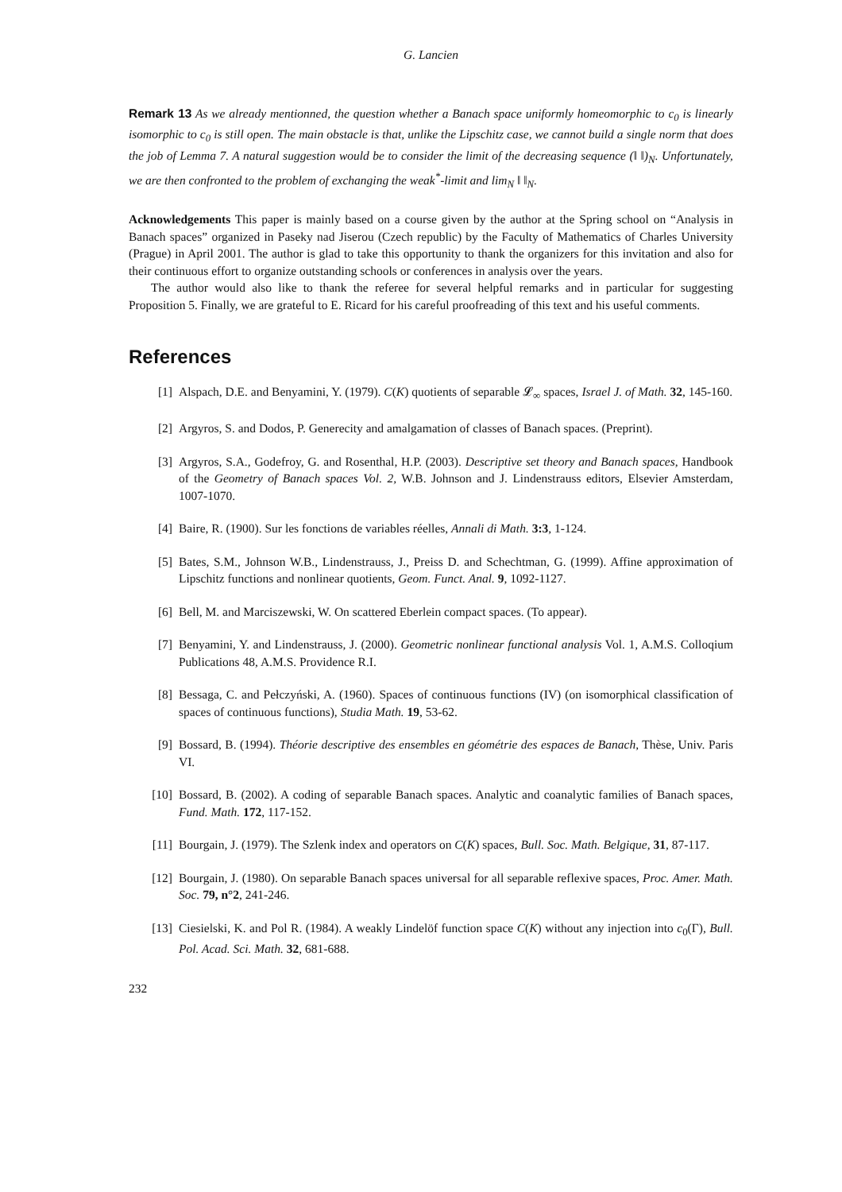G. Lancien
Remark 13 As we already mentionned, the question whether a Banach space uniformly homeomorphic to c<sub>0</sub> is linearly isomorphic to c<sub>0</sub> is still open. The main obstacle is that, unlike the Lipschitz case, we cannot build a single norm that does the job of Lemma 7. A natural suggestion would be to consider the limit of the decreasing sequence (‖ ‖)<sub>N</sub>. Unfortunately, we are then confronted to the problem of exchanging the weak<sup>*</sup>-limit and lim<sub>N</sub> ‖ ‖<sub>N</sub>.
Acknowledgements This paper is mainly based on a course given by the author at the Spring school on “Analysis in Banach spaces” organized in Paseky nad Jiserou (Czech republic) by the Faculty of Mathematics of Charles University (Prague) in April 2001. The author is glad to take this opportunity to thank the organizers for this invitation and also for their continuous effort to organize outstanding schools or conferences in analysis over the years.
The author would also like to thank the referee for several helpful remarks and in particular for suggesting Proposition 5. Finally, we are grateful to E. Ricard for his careful proofreading of this text and his useful comments.
References
[1] Alspach, D.E. and Benyamini, Y. (1979). C(K) quotients of separable 𝓛<sub>∞</sub> spaces, Israel J. of Math. 32, 145-160.
[2] Argyros, S. and Dodos, P. Generecity and amalgamation of classes of Banach spaces. (Preprint).
[3] Argyros, S.A., Godefroy, G. and Rosenthal, H.P. (2003). Descriptive set theory and Banach spaces, Handbook of the Geometry of Banach spaces Vol. 2, W.B. Johnson and J. Lindenstrauss editors, Elsevier Amsterdam, 1007-1070.
[4] Baire, R. (1900). Sur les fonctions de variables réelles, Annali di Math. 3:3, 1-124.
[5] Bates, S.M., Johnson W.B., Lindenstrauss, J., Preiss D. and Schechtman, G. (1999). Affine approximation of Lipschitz functions and nonlinear quotients, Geom. Funct. Anal. 9, 1092-1127.
[6] Bell, M. and Marciszewski, W. On scattered Eberlein compact spaces. (To appear).
[7] Benyamini, Y. and Lindenstrauss, J. (2000). Geometric nonlinear functional analysis Vol. 1, A.M.S. Colloqium Publications 48, A.M.S. Providence R.I.
[8] Bessaga, C. and Pełczyński, A. (1960). Spaces of continuous functions (IV) (on isomorphical classification of spaces of continuous functions), Studia Math. 19, 53-62.
[9] Bossard, B. (1994). Théorie descriptive des ensembles en géométrie des espaces de Banach, Thèse, Univ. Paris VI.
[10] Bossard, B. (2002). A coding of separable Banach spaces. Analytic and coanalytic families of Banach spaces, Fund. Math. 172, 117-152.
[11] Bourgain, J. (1979). The Szlenk index and operators on C(K) spaces, Bull. Soc. Math. Belgique, 31, 87-117.
[12] Bourgain, J. (1980). On separable Banach spaces universal for all separable reflexive spaces, Proc. Amer. Math. Soc. 79, n°2, 241-246.
[13] Ciesielski, K. and Pol R. (1984). A weakly Lindelöf function space C(K) without any injection into c<sub>0</sub>(Γ), Bull. Pol. Acad. Sci. Math. 32, 681-688.
232